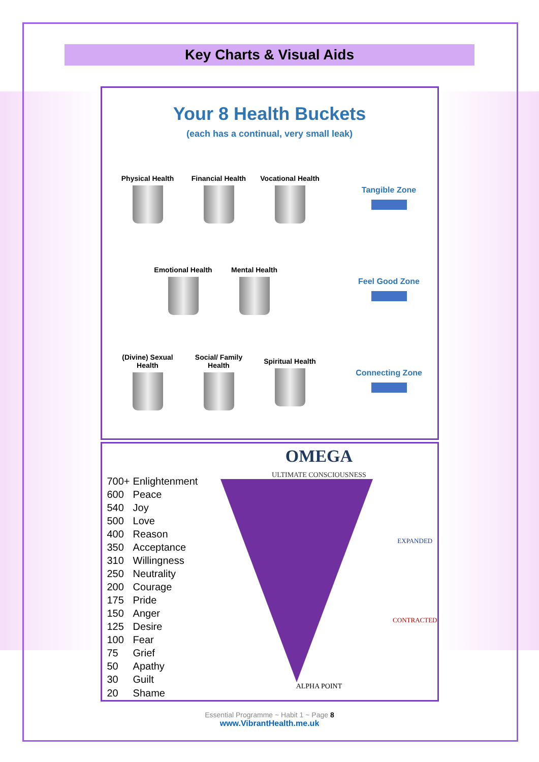Key Charts & Visual Aids
Your 8 Health Buckets
(each has a continual, very small leak)
Physical Health Financial Health
Vocational Health
Tangible Zone
Emotional Health Mental Health Feel Good Zone
(Divine) Sexual Health
Social/ Family Health
Spiritual Health Connecting Zone
| 700+ | Enlightenment |
| 600 | Peace |
| 540 | Joy |
| 500 | Love |
| 400 | Reason |
| 350 | Acceptance |
| 310 | Willingness |
| 250 | Neutrality |
| 200 | Courage |
| 175 | Pride |
| 150 | Anger |
| 125 | Desire |
| 100 | Fear |
| 75 | Grief |
| 50 | Apathy |
| 30 | Guilt |
| 20 | Shame |
OMEGA
ULTIMATE CONSCIOUSNESS
EXPANDED
CONTRACTED
ALPHA POINT
Essential Programme ~ Habit 1 ~ Page 8
www.VibrantHealth.me.uk